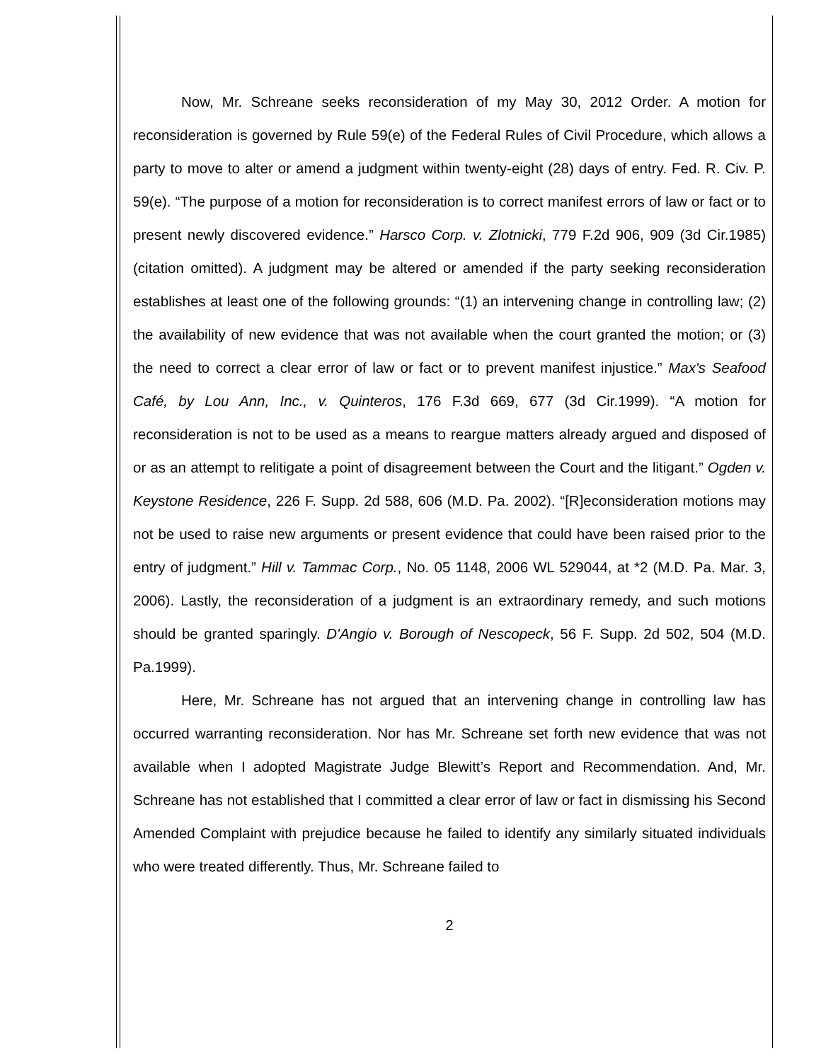Now, Mr. Schreane seeks reconsideration of my May 30, 2012 Order. A motion for reconsideration is governed by Rule 59(e) of the Federal Rules of Civil Procedure, which allows a party to move to alter or amend a judgment within twenty-eight (28) days of entry. Fed. R. Civ. P. 59(e). “The purpose of a motion for reconsideration is to correct manifest errors of law or fact or to present newly discovered evidence.” Harsco Corp. v. Zlotnicki, 779 F.2d 906, 909 (3d Cir.1985) (citation omitted). A judgment may be altered or amended if the party seeking reconsideration establishes at least one of the following grounds: “(1) an intervening change in controlling law; (2) the availability of new evidence that was not available when the court granted the motion; or (3) the need to correct a clear error of law or fact or to prevent manifest injustice.” Max's Seafood Café, by Lou Ann, Inc., v. Quinteros, 176 F.3d 669, 677 (3d Cir.1999). “A motion for reconsideration is not to be used as a means to reargue matters already argued and disposed of or as an attempt to relitigate a point of disagreement between the Court and the litigant.” Ogden v. Keystone Residence, 226 F. Supp. 2d 588, 606 (M.D. Pa. 2002). “[R]econsideration motions may not be used to raise new arguments or present evidence that could have been raised prior to the entry of judgment.” Hill v. Tammac Corp., No. 05 1148, 2006 WL 529044, at *2 (M.D. Pa. Mar. 3, 2006). Lastly, the reconsideration of a judgment is an extraordinary remedy, and such motions should be granted sparingly. D'Angio v. Borough of Nescopeck, 56 F. Supp. 2d 502, 504 (M.D. Pa.1999).
Here, Mr. Schreane has not argued that an intervening change in controlling law has occurred warranting reconsideration. Nor has Mr. Schreane set forth new evidence that was not available when I adopted Magistrate Judge Blewitt’s Report and Recommendation. And, Mr. Schreane has not established that I committed a clear error of law or fact in dismissing his Second Amended Complaint with prejudice because he failed to identify any similarly situated individuals who were treated differently. Thus, Mr. Schreane failed to
2